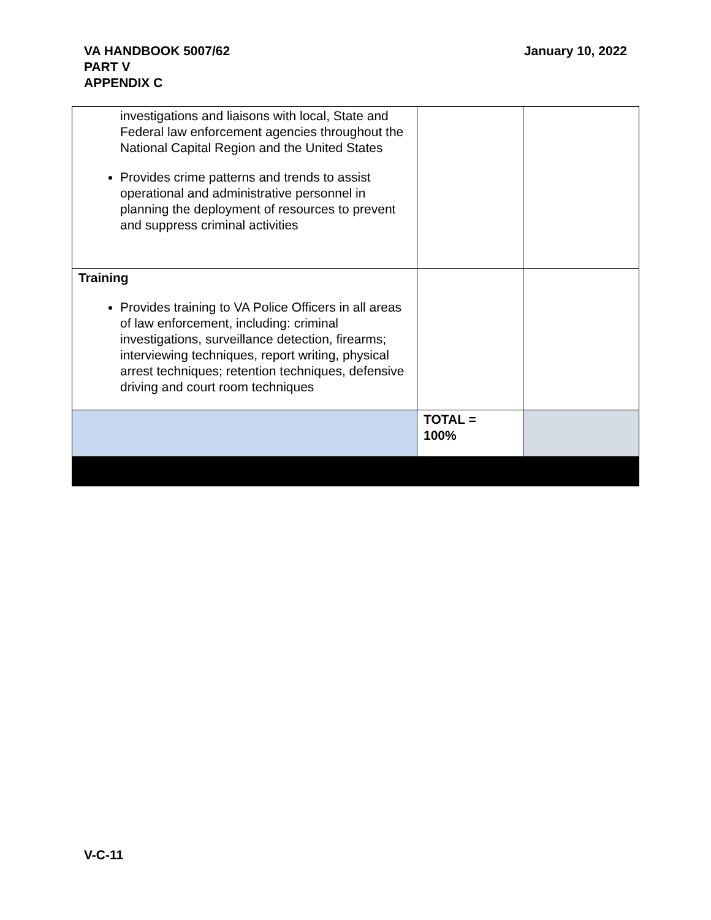VA HANDBOOK 5007/62
PART V
APPENDIX C
January 10, 2022
| investigations and liaisons with local, State and Federal law enforcement agencies throughout the National Capital Region and the United States Provides crime patterns and trends to assist operational and administrative personnel in planning the deployment of resources to prevent and suppress criminal activities | | |
| Training Provides training to VA Police Officers in all areas of law enforcement, including: criminal investigations, surveillance detection, firearms; interviewing techniques, report writing, physical arrest techniques; retention techniques, defensive driving and court room techniques | | |
| | TOTAL = 100% | |
V-C-11